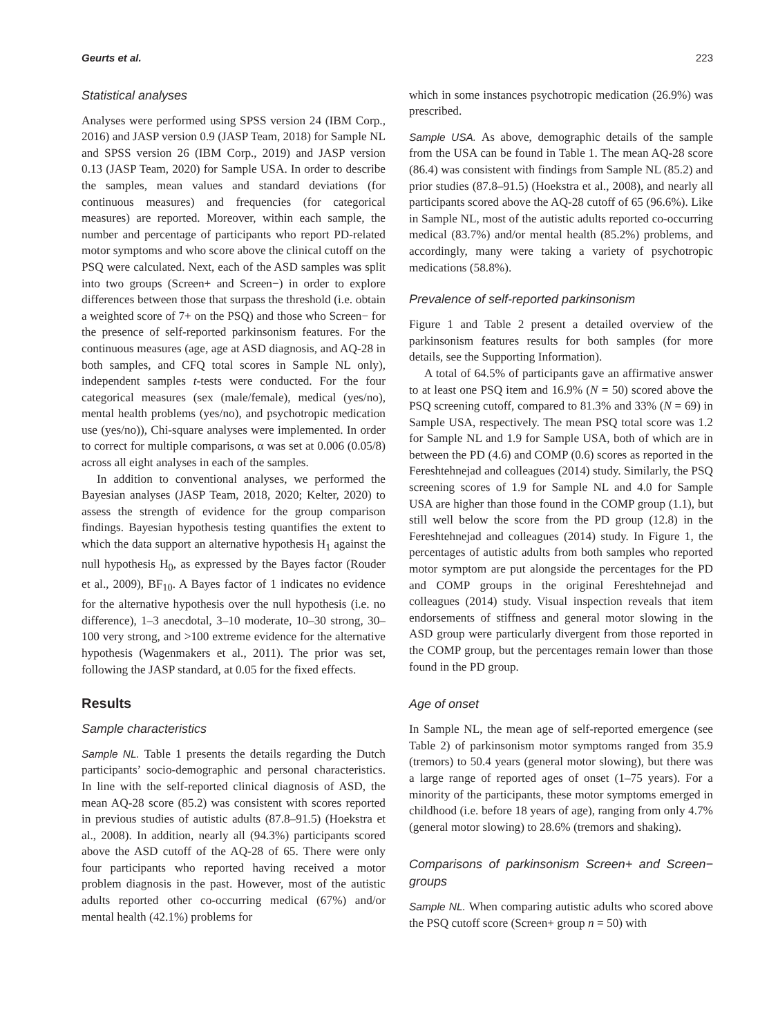Geurts et al. 223
Statistical analyses
Analyses were performed using SPSS version 24 (IBM Corp., 2016) and JASP version 0.9 (JASP Team, 2018) for Sample NL and SPSS version 26 (IBM Corp., 2019) and JASP version 0.13 (JASP Team, 2020) for Sample USA. In order to describe the samples, mean values and standard deviations (for continuous measures) and frequencies (for categorical measures) are reported. Moreover, within each sample, the number and percentage of participants who report PD-related motor symptoms and who score above the clinical cutoff on the PSQ were calculated. Next, each of the ASD samples was split into two groups (Screen+ and Screen−) in order to explore differences between those that surpass the threshold (i.e. obtain a weighted score of 7+ on the PSQ) and those who Screen− for the presence of self-reported parkinsonism features. For the continuous measures (age, age at ASD diagnosis, and AQ-28 in both samples, and CFQ total scores in Sample NL only), independent samples t-tests were conducted. For the four categorical measures (sex (male/female), medical (yes/no), mental health problems (yes/no), and psychotropic medication use (yes/no)), Chi-square analyses were implemented. In order to correct for multiple comparisons, α was set at 0.006 (0.05/8) across all eight analyses in each of the samples.
In addition to conventional analyses, we performed the Bayesian analyses (JASP Team, 2018, 2020; Kelter, 2020) to assess the strength of evidence for the group comparison findings. Bayesian hypothesis testing quantifies the extent to which the data support an alternative hypothesis H<sub>1</sub> against the null hypothesis H<sub>0</sub>, as expressed by the Bayes factor (Rouder et al., 2009), BF<sub>10</sub>. A Bayes factor of 1 indicates no evidence for the alternative hypothesis over the null hypothesis (i.e. no difference), 1–3 anecdotal, 3–10 moderate, 10–30 strong, 30–100 very strong, and >100 extreme evidence for the alternative hypothesis (Wagenmakers et al., 2011). The prior was set, following the JASP standard, at 0.05 for the fixed effects.
Results
Sample characteristics
Sample NL. Table 1 presents the details regarding the Dutch participants’ socio-demographic and personal characteristics. In line with the self-reported clinical diagnosis of ASD, the mean AQ-28 score (85.2) was consistent with scores reported in previous studies of autistic adults (87.8–91.5) (Hoekstra et al., 2008). In addition, nearly all (94.3%) participants scored above the ASD cutoff of the AQ-28 of 65. There were only four participants who reported having received a motor problem diagnosis in the past. However, most of the autistic adults reported other co-occurring medical (67%) and/or mental health (42.1%) problems for
which in some instances psychotropic medication (26.9%) was prescribed.
Sample USA. As above, demographic details of the sample from the USA can be found in Table 1. The mean AQ-28 score (86.4) was consistent with findings from Sample NL (85.2) and prior studies (87.8–91.5) (Hoekstra et al., 2008), and nearly all participants scored above the AQ-28 cutoff of 65 (96.6%). Like in Sample NL, most of the autistic adults reported co-occurring medical (83.7%) and/or mental health (85.2%) problems, and accordingly, many were taking a variety of psychotropic medications (58.8%).
Prevalence of self-reported parkinsonism
Figure 1 and Table 2 present a detailed overview of the parkinsonism features results for both samples (for more details, see the Supporting Information).
A total of 64.5% of participants gave an affirmative answer to at least one PSQ item and 16.9% (N = 50) scored above the PSQ screening cutoff, compared to 81.3% and 33% (N = 69) in Sample USA, respectively. The mean PSQ total score was 1.2 for Sample NL and 1.9 for Sample USA, both of which are in between the PD (4.6) and COMP (0.6) scores as reported in the Fereshtehnejad and colleagues (2014) study. Similarly, the PSQ screening scores of 1.9 for Sample NL and 4.0 for Sample USA are higher than those found in the COMP group (1.1), but still well below the score from the PD group (12.8) in the Fereshtehnejad and colleagues (2014) study. In Figure 1, the percentages of autistic adults from both samples who reported motor symptom are put alongside the percentages for the PD and COMP groups in the original Fereshtehnejad and colleagues (2014) study. Visual inspection reveals that item endorsements of stiffness and general motor slowing in the ASD group were particularly divergent from those reported in the COMP group, but the percentages remain lower than those found in the PD group.
Age of onset
In Sample NL, the mean age of self-reported emergence (see Table 2) of parkinsonism motor symptoms ranged from 35.9 (tremors) to 50.4 years (general motor slowing), but there was a large range of reported ages of onset (1–75 years). For a minority of the participants, these motor symptoms emerged in childhood (i.e. before 18 years of age), ranging from only 4.7% (general motor slowing) to 28.6% (tremors and shaking).
Comparisons of parkinsonism Screen+ and Screen− groups
Sample NL. When comparing autistic adults who scored above the PSQ cutoff score (Screen+ group n = 50) with